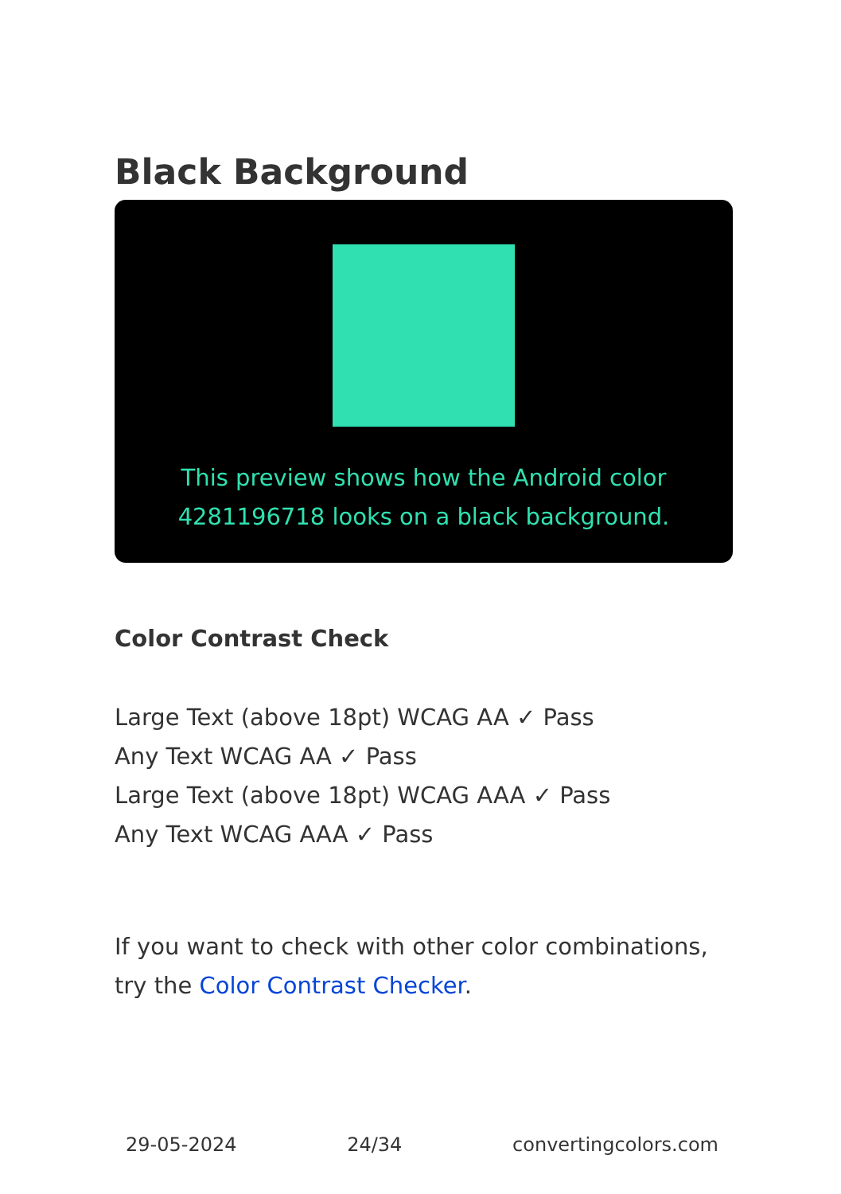Black Background
This preview shows how the Android color 4281196718 looks on a black background.
Color Contrast Check
Large Text (above 18pt) WCAG AA ✓ Pass
Any Text WCAG AA ✓ Pass
Large Text (above 18pt) WCAG AAA ✓ Pass
Any Text WCAG AAA ✓ Pass
If you want to check with other color combinations, try the Color Contrast Checker.
29-05-2024 24/34 convertingcolors.com